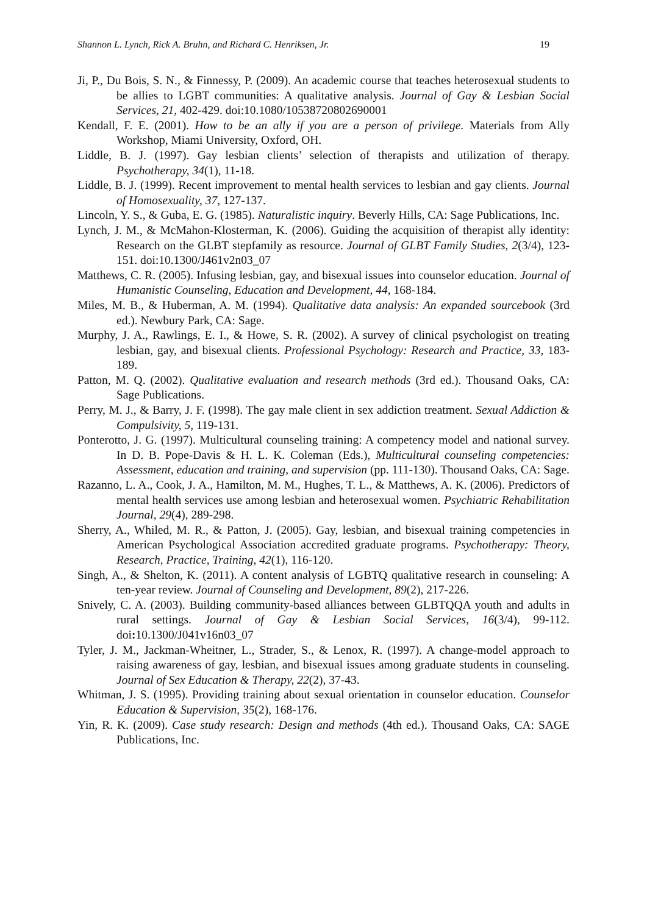Shannon L. Lynch, Rick A. Bruhn, and Richard C. Henriksen, Jr. 19
Ji, P., Du Bois, S. N., & Finnessy, P. (2009). An academic course that teaches heterosexual students to be allies to LGBT communities: A qualitative analysis. Journal of Gay & Lesbian Social Services, 21, 402-429. doi:10.1080/10538720802690001
Kendall, F. E. (2001). How to be an ally if you are a person of privilege. Materials from Ally Workshop, Miami University, Oxford, OH.
Liddle, B. J. (1997). Gay lesbian clients’ selection of therapists and utilization of therapy. Psychotherapy, 34(1), 11-18.
Liddle, B. J. (1999). Recent improvement to mental health services to lesbian and gay clients. Journal of Homosexuality, 37, 127-137.
Lincoln, Y. S., & Guba, E. G. (1985). Naturalistic inquiry. Beverly Hills, CA: Sage Publications, Inc.
Lynch, J. M., & McMahon-Klosterman, K. (2006). Guiding the acquisition of therapist ally identity: Research on the GLBT stepfamily as resource. Journal of GLBT Family Studies, 2(3/4), 123-151. doi:10.1300/J461v2n03_07
Matthews, C. R. (2005). Infusing lesbian, gay, and bisexual issues into counselor education. Journal of Humanistic Counseling, Education and Development, 44, 168-184.
Miles, M. B., & Huberman, A. M. (1994). Qualitative data analysis: An expanded sourcebook (3rd ed.). Newbury Park, CA: Sage.
Murphy, J. A., Rawlings, E. I., & Howe, S. R. (2002). A survey of clinical psychologist on treating lesbian, gay, and bisexual clients. Professional Psychology: Research and Practice, 33, 183-189.
Patton, M. Q. (2002). Qualitative evaluation and research methods (3rd ed.). Thousand Oaks, CA: Sage Publications.
Perry, M. J., & Barry, J. F. (1998). The gay male client in sex addiction treatment. Sexual Addiction & Compulsivity, 5, 119-131.
Ponterotto, J. G. (1997). Multicultural counseling training: A competency model and national survey. In D. B. Pope-Davis & H. L. K. Coleman (Eds.), Multicultural counseling competencies: Assessment, education and training, and supervision (pp. 111-130). Thousand Oaks, CA: Sage.
Razanno, L. A., Cook, J. A., Hamilton, M. M., Hughes, T. L., & Matthews, A. K. (2006). Predictors of mental health services use among lesbian and heterosexual women. Psychiatric Rehabilitation Journal, 29(4), 289-298.
Sherry, A., Whiled, M. R., & Patton, J. (2005). Gay, lesbian, and bisexual training competencies in American Psychological Association accredited graduate programs. Psychotherapy: Theory, Research, Practice, Training, 42(1), 116-120.
Singh, A., & Shelton, K. (2011). A content analysis of LGBTQ qualitative research in counseling: A ten-year review. Journal of Counseling and Development, 89(2), 217-226.
Snively, C. A. (2003). Building community-based alliances between GLBTQQA youth and adults in rural settings. Journal of Gay & Lesbian Social Services, 16(3/4), 99-112. doi: 10.1300/J041v16n03_07
Tyler, J. M., Jackman-Wheitner, L., Strader, S., & Lenox, R. (1997). A change-model approach to raising awareness of gay, lesbian, and bisexual issues among graduate students in counseling. Journal of Sex Education & Therapy, 22(2), 37-43.
Whitman, J. S. (1995). Providing training about sexual orientation in counselor education. Counselor Education & Supervision, 35(2), 168-176.
Yin, R. K. (2009). Case study research: Design and methods (4th ed.). Thousand Oaks, CA: SAGE Publications, Inc.